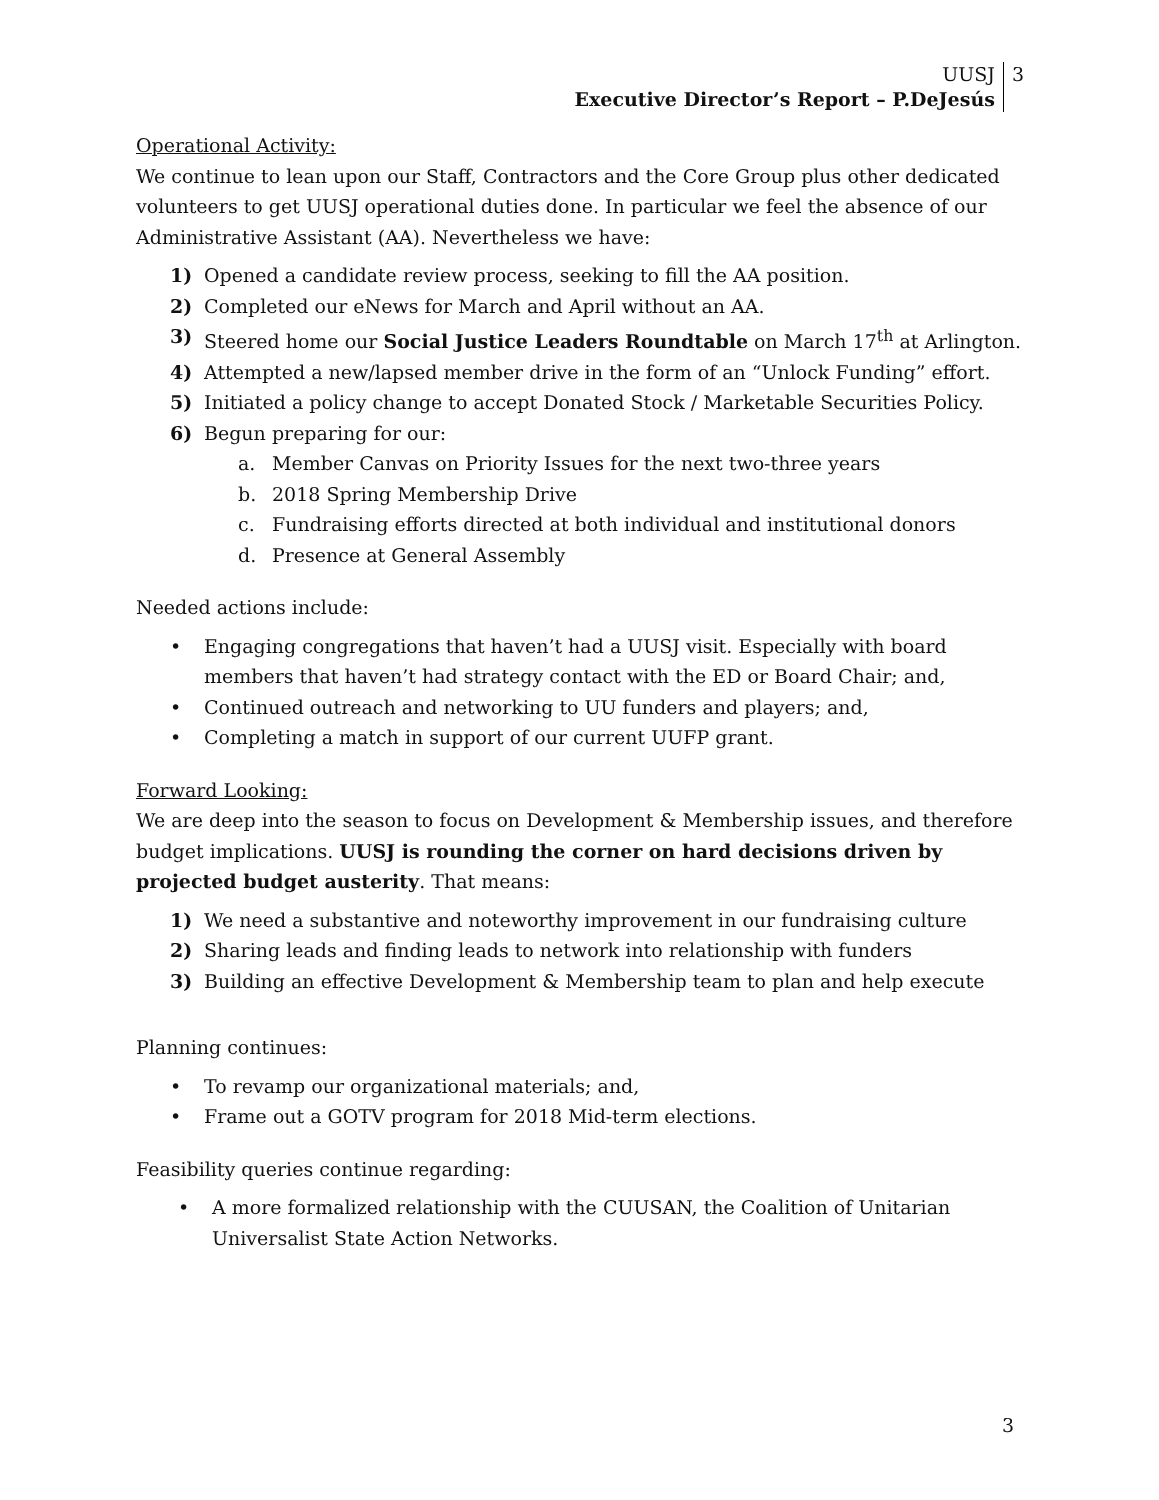UUSJ
Executive Director’s Report – P.DeJesús
3
Operational Activity:
We continue to lean upon our Staff, Contractors and the Core Group plus other dedicated volunteers to get UUSJ operational duties done. In particular we feel the absence of our Administrative Assistant (AA). Nevertheless we have:
1) Opened a candidate review process, seeking to fill the AA position.
2) Completed our eNews for March and April without an AA.
3) Steered home our Social Justice Leaders Roundtable on March 17<sup>th</sup> at Arlington.
4) Attempted a new/lapsed member drive in the form of an “Unlock Funding” effort.
5) Initiated a policy change to accept Donated Stock / Marketable Securities Policy.
6) Begun preparing for our:
a. Member Canvas on Priority Issues for the next two-three years
b. 2018 Spring Membership Drive
c. Fundraising efforts directed at both individual and institutional donors
d. Presence at General Assembly
Needed actions include:
• Engaging congregations that haven’t had a UUSJ visit. Especially with board members that haven’t had strategy contact with the ED or Board Chair; and,
• Continued outreach and networking to UU funders and players; and,
• Completing a match in support of our current UUFP grant.
Forward Looking:
We are deep into the season to focus on Development & Membership issues, and therefore budget implications. UUSJ is rounding the corner on hard decisions driven by projected budget austerity. That means:
1) We need a substantive and noteworthy improvement in our fundraising culture
2) Sharing leads and finding leads to network into relationship with funders
3) Building an effective Development & Membership team to plan and help execute
Planning continues:
• To revamp our organizational materials; and,
• Frame out a GOTV program for 2018 Mid-term elections.
Feasibility queries continue regarding:
• A more formalized relationship with the CUUSAN, the Coalition of Unitarian Universalist State Action Networks.
3